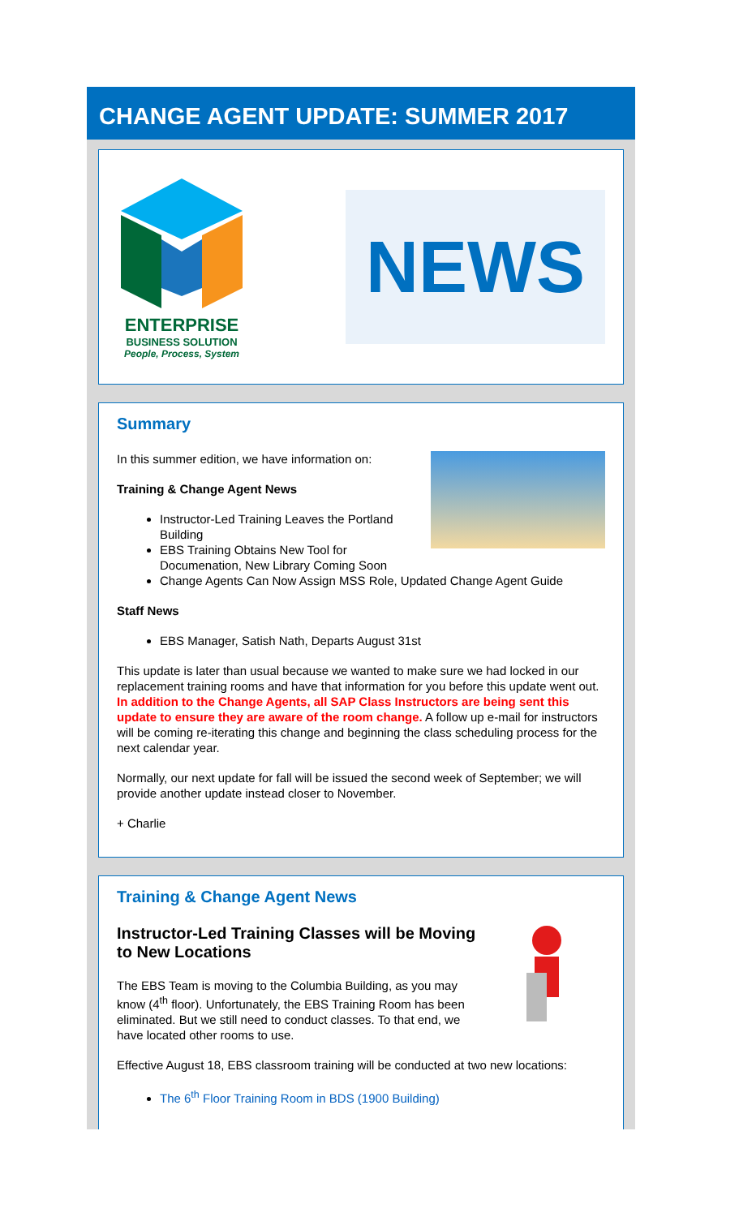CHANGE AGENT UPDATE: SUMMER 2017
ENTERPRISE
BUSINESS SOLUTION
People, Process, System
NEWS
Summary
In this summer edition, we have information on:
Training & Change Agent News
Instructor-Led Training Leaves the Portland Building
EBS Training Obtains New Tool for Documenation, New Library Coming Soon
Change Agents Can Now Assign MSS Role, Updated Change Agent Guide
Staff News
EBS Manager, Satish Nath, Departs August 31st
This update is later than usual because we wanted to make sure we had locked in our replacement training rooms and have that information for you before this update went out. In addition to the Change Agents, all SAP Class Instructors are being sent this update to ensure they are aware of the room change. A follow up e-mail for instructors will be coming re-iterating this change and beginning the class scheduling process for the next calendar year.
Normally, our next update for fall will be issued the second week of September; we will provide another update instead closer to November.
+ Charlie
Training & Change Agent News
Instructor-Led Training Classes will be Moving to New Locations
The EBS Team is moving to the Columbia Building, as you may know (4<sup>th</sup> floor). Unfortunately, the EBS Training Room has been eliminated. But we still need to conduct classes. To that end, we have located other rooms to use.
Effective August 18, EBS classroom training will be conducted at two new locations:
The 6<sup>th</sup> Floor Training Room in BDS (1900 Building)